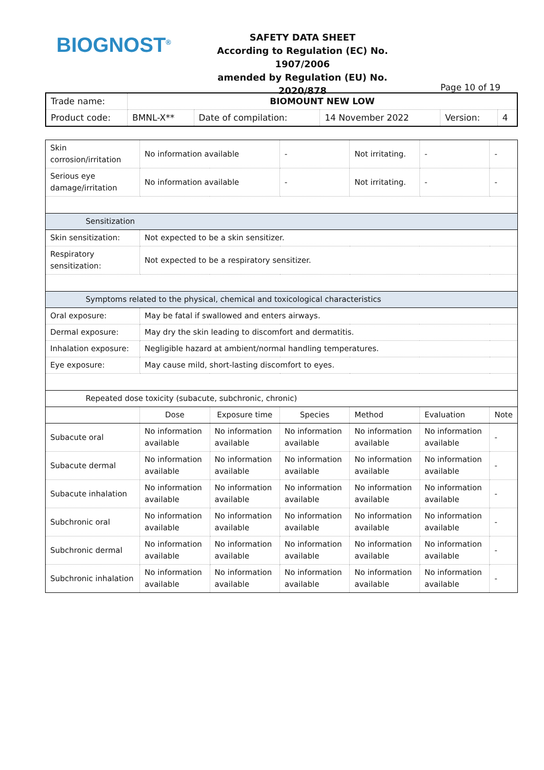BIOGNOST<sup>®</sup>
SAFETY DATA SHEET
According to Regulation (EC) No. 1907/2006
amended by Regulation (EU) No. 2020/878
Page 10 of 19
| Trade name: | BIOMOUNT NEW LOW | | | | |
| Product code: | BMNL-X** | Date of compilation: | 14 November 2022 | Version: | 4 |
| Skin corrosion/irritation | No information available | | - | Not irritating. | - | - |
| Serious eye damage/irritation | No information available | | - | Not irritating. | - | - |
| Sensitization | | | | | | |
| Skin sensitization: | Not expected to be a skin sensitizer. | | | | | |
| Respiratory sensitization: | Not expected to be a respiratory sensitizer. | | | | | |
| Symptoms related to the physical, chemical and toxicological characteristics | | | | | | |
| Oral exposure: | May be fatal if swallowed and enters airways. | | | | | |
| Dermal exposure: | May dry the skin leading to discomfort and dermatitis. | | | | | |
| Inhalation exposure: | Negligible hazard at ambient/normal handling temperatures. | | | | | |
| Eye exposure: | May cause mild, short-lasting discomfort to eyes. | | | | | |
| Repeated dose toxicity (subacute, subchronic, chronic) | | | | | | |
| | Dose | Exposure time | Species | Method | Evaluation | Note |
| Subacute oral | No information available | No information available | No information available | No information available | No information available | - |
| Subacute dermal | No information available | No information available | No information available | No information available | No information available | - |
| Subacute inhalation | No information available | No information available | No information available | No information available | No information available | - |
| Subchronic oral | No information available | No information available | No information available | No information available | No information available | - |
| Subchronic dermal | No information available | No information available | No information available | No information available | No information available | - |
| Subchronic inhalation | No information available | No information available | No information available | No information available | No information available | - |